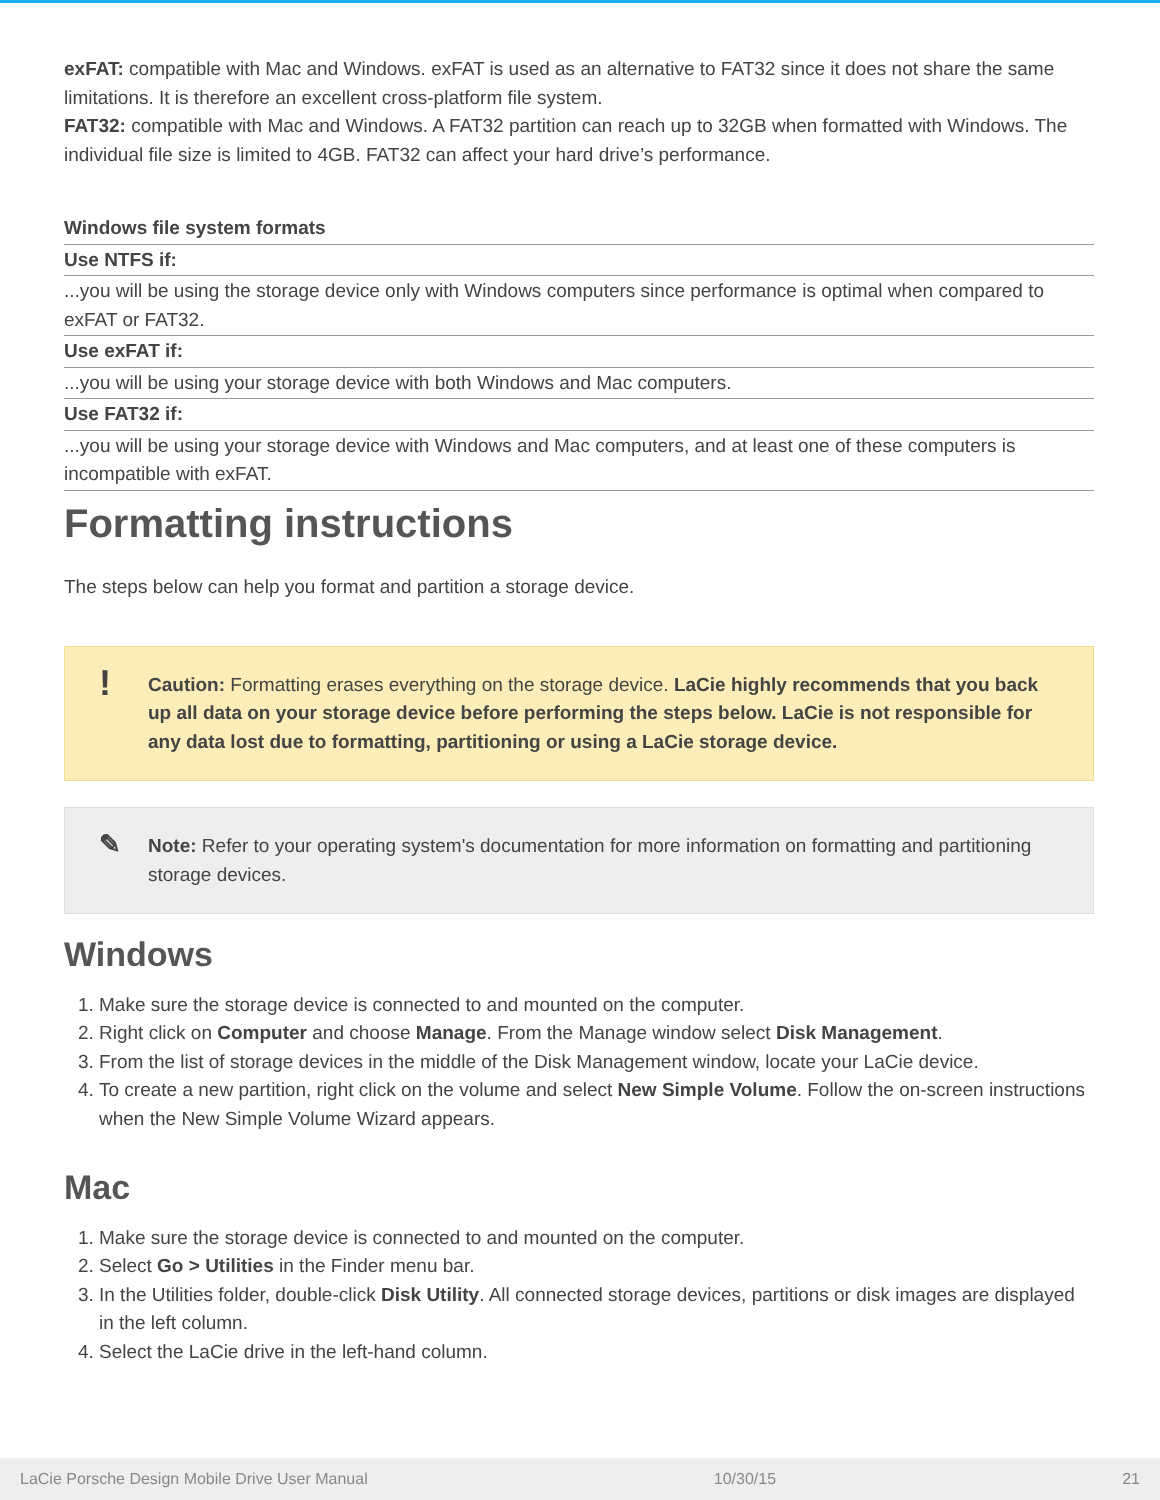exFAT: compatible with Mac and Windows. exFAT is used as an alternative to FAT32 since it does not share the same limitations. It is therefore an excellent cross-platform file system.
FAT32: compatible with Mac and Windows. A FAT32 partition can reach up to 32GB when formatted with Windows. The individual file size is limited to 4GB. FAT32 can affect your hard drive’s performance.
| Windows file system formats |
| --- |
| Use NTFS if: |
| ...you will be using the storage device only with Windows computers since performance is optimal when compared to exFAT or FAT32. |
| Use exFAT if: |
| ...you will be using your storage device with both Windows and Mac computers. |
| Use FAT32 if: |
| ...you will be using your storage device with Windows and Mac computers, and at least one of these computers is incompatible with exFAT. |
Formatting instructions
The steps below can help you format and partition a storage device.
!
Caution: Formatting erases everything on the storage device. LaCie highly recommends that you back up all data on your storage device before performing the steps below. LaCie is not responsible for any data lost due to formatting, partitioning or using a LaCie storage device.
✎
Note: Refer to your operating system's documentation for more information on formatting and partitioning storage devices.
Windows
1. Make sure the storage device is connected to and mounted on the computer.
2. Right click on Computer and choose Manage. From the Manage window select Disk Management.
3. From the list of storage devices in the middle of the Disk Management window, locate your LaCie device.
4. To create a new partition, right click on the volume and select New Simple Volume. Follow the on-screen instructions when the New Simple Volume Wizard appears.
Mac
1. Make sure the storage device is connected to and mounted on the computer.
2. Select Go > Utilities in the Finder menu bar.
3. In the Utilities folder, double-click Disk Utility. All connected storage devices, partitions or disk images are displayed in the left column.
4. Select the LaCie drive in the left-hand column.
LaCie Porsche Design Mobile Drive User Manual 10/30/15 21